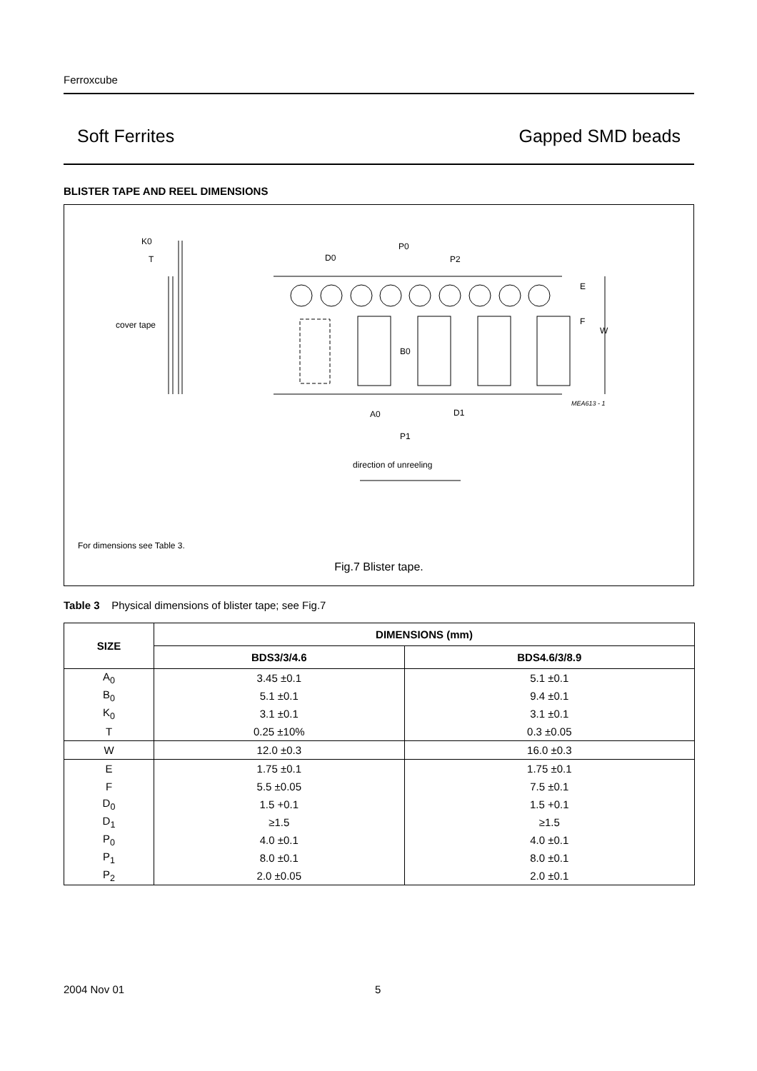Ferroxcube
Soft Ferrites Gapped SMD beads
BLISTER TAPE AND REEL DIMENSIONS
K0
T
cover tape
D0
P0
P2
E
F
W
B0
A0
D1
P1
MEA613 - 1
direction of unreeling
For dimensions see Table 3.
Fig.7 Blister tape.
Table 3 Physical dimensions of blister tape; see Fig.7
| SIZE | DIMENSIONS (mm) | |
| --- | --- | --- |
| | BDS3/3/4.6 | BDS4.6/3/8.9 |
| A<sub>0</sub> | 3.45 ±0.1 | 5.1 ±0.1 |
| B<sub>0</sub> | 5.1 ±0.1 | 9.4 ±0.1 |
| K<sub>0</sub> | 3.1 ±0.1 | 3.1 ±0.1 |
| T | 0.25 ±10% | 0.3 ±0.05 |
| W | 12.0 ±0.3 | 16.0 ±0.3 |
| E | 1.75 ±0.1 | 1.75 ±0.1 |
| F | 5.5 ±0.05 | 7.5 ±0.1 |
| D<sub>0</sub> | 1.5 +0.1 | 1.5 +0.1 |
| D<sub>1</sub> | ≥1.5 | ≥1.5 |
| P<sub>0</sub> | 4.0 ±0.1 | 4.0 ±0.1 |
| P<sub>1</sub> | 8.0 ±0.1 | 8.0 ±0.1 |
| P<sub>2</sub> | 2.0 ±0.05 | 2.0 ±0.1 |
2004 Nov 01 5